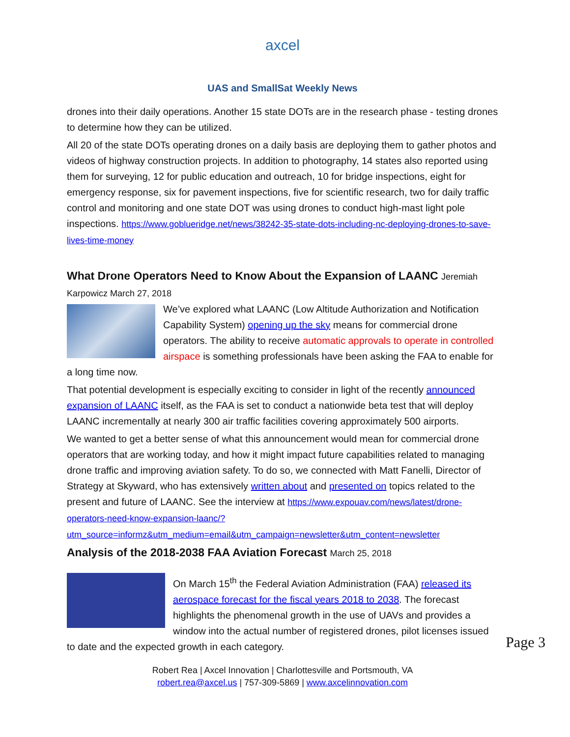axcel
UAS and SmallSat Weekly News
drones into their daily operations. Another 15 state DOTs are in the research phase - testing drones to determine how they can be utilized.
All 20 of the state DOTs operating drones on a daily basis are deploying them to gather photos and videos of highway construction projects. In addition to photography, 14 states also reported using them for surveying, 12 for public education and outreach, 10 for bridge inspections, eight for emergency response, six for pavement inspections, five for scientific research, two for daily traffic control and monitoring and one state DOT was using drones to conduct high-mast light pole inspections. https://www.goblueridge.net/news/38242-35-state-dots-including-nc-deploying-drones-to-save-lives-time-money
What Drone Operators Need to Know About the Expansion of LAANC Jeremiah Karpowicz March 27, 2018
We’ve explored what LAANC (Low Altitude Authorization and Notification Capability System) opening up the sky means for commercial drone operators. The ability to receive automatic approvals to operate in controlled airspace is something professionals have been asking the FAA to enable for a long time now.
That potential development is especially exciting to consider in light of the recently announced expansion of LAANC itself, as the FAA is set to conduct a nationwide beta test that will deploy LAANC incrementally at nearly 300 air traffic facilities covering approximately 500 airports.
We wanted to get a better sense of what this announcement would mean for commercial drone operators that are working today, and how it might impact future capabilities related to managing drone traffic and improving aviation safety. To do so, we connected with Matt Fanelli, Director of Strategy at Skyward, who has extensively written about and presented on topics related to the present and future of LAANC. See the interview at https://www.expouav.com/news/latest/drone-operators-need-know-expansion-laanc/?utm_source=informz&utm_medium=email&utm_campaign=newsletter&utm_content=newsletter
Analysis of the 2018-2038 FAA Aviation Forecast March 25, 2018
On March 15<sup>th</sup> the Federal Aviation Administration (FAA) released its aerospace forecast for the fiscal years 2018 to 2038. The forecast highlights the phenomenal growth in the use of UAVs and provides a window into the actual number of registered drones, pilot licenses issued to date and the expected growth in each category.
Robert Rea | Axcel Innovation | Charlottesville and Portsmouth, VA
robert.rea@axcel.us | 757-309-5869 | www.axcelinnovation.com
Page 3